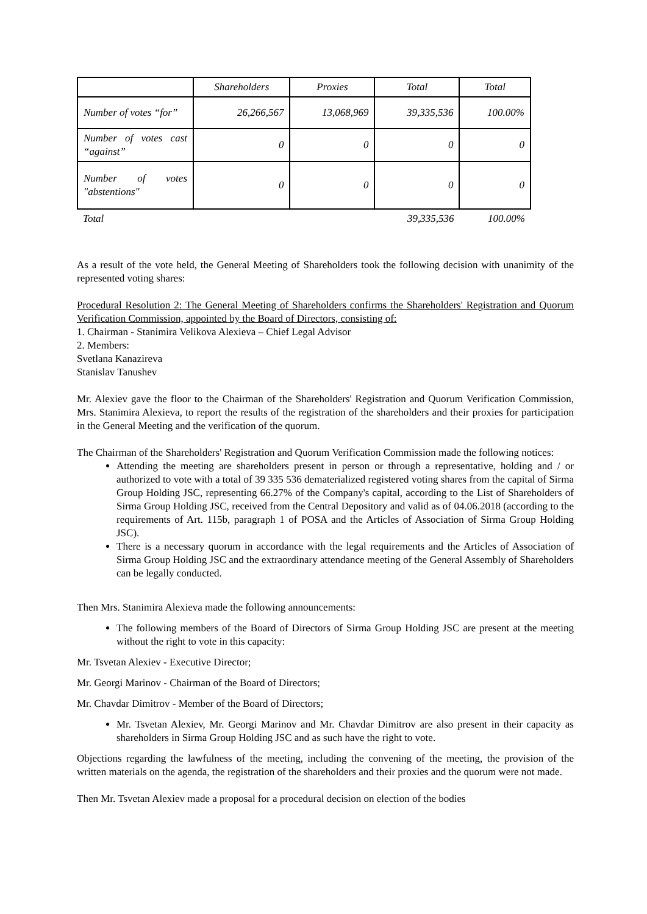| | Shareholders | Proxies | Total | Total |
| Number of votes “for” | 26,266,567 | 13,068,969 | 39,335,536 | 100.00% |
| Number of votes cast “against” | 0 | 0 | 0 | 0 |
| Number of votes "abstentions" | 0 | 0 | 0 | 0 |
| Total | | | 39,335,536 | 100.00% |
As a result of the vote held, the General Meeting of Shareholders took the following decision with unanimity of the represented voting shares:
Procedural Resolution 2: The General Meeting of Shareholders confirms the Shareholders' Registration and Quorum Verification Commission, appointed by the Board of Directors, consisting of:
1. Chairman - Stanimira Velikova Alexieva – Chief Legal Advisor
2. Members:
Svetlana Kanazireva
Stanislav Tanushev
Mr. Alexiev gave the floor to the Chairman of the Shareholders' Registration and Quorum Verification Commission, Mrs. Stanimira Alexieva, to report the results of the registration of the shareholders and their proxies for participation in the General Meeting and the verification of the quorum.
The Chairman of the Shareholders' Registration and Quorum Verification Commission made the following notices:
Attending the meeting are shareholders present in person or through a representative, holding and / or authorized to vote with a total of 39 335 536 dematerialized registered voting shares from the capital of Sirma Group Holding JSC, representing 66.27% of the Company's capital, according to the List of Shareholders of Sirma Group Holding JSC, received from the Central Depository and valid as of 04.06.2018 (according to the requirements of Art. 115b, paragraph 1 of POSA and the Articles of Association of Sirma Group Holding JSC).
There is a necessary quorum in accordance with the legal requirements and the Articles of Association of Sirma Group Holding JSC and the extraordinary attendance meeting of the General Assembly of Shareholders can be legally conducted.
Then Mrs. Stanimira Alexieva made the following announcements:
The following members of the Board of Directors of Sirma Group Holding JSC are present at the meeting without the right to vote in this capacity:
Mr. Tsvetan Alexiev - Executive Director;
Mr. Georgi Marinov - Chairman of the Board of Directors;
Mr. Chavdar Dimitrov - Member of the Board of Directors;
Mr. Tsvetan Alexiev, Mr. Georgi Marinov and Mr. Chavdar Dimitrov are also present in their capacity as shareholders in Sirma Group Holding JSC and as such have the right to vote.
Objections regarding the lawfulness of the meeting, including the convening of the meeting, the provision of the written materials on the agenda, the registration of the shareholders and their proxies and the quorum were not made.
Then Mr. Tsvetan Alexiev made a proposal for a procedural decision on election of the bodies